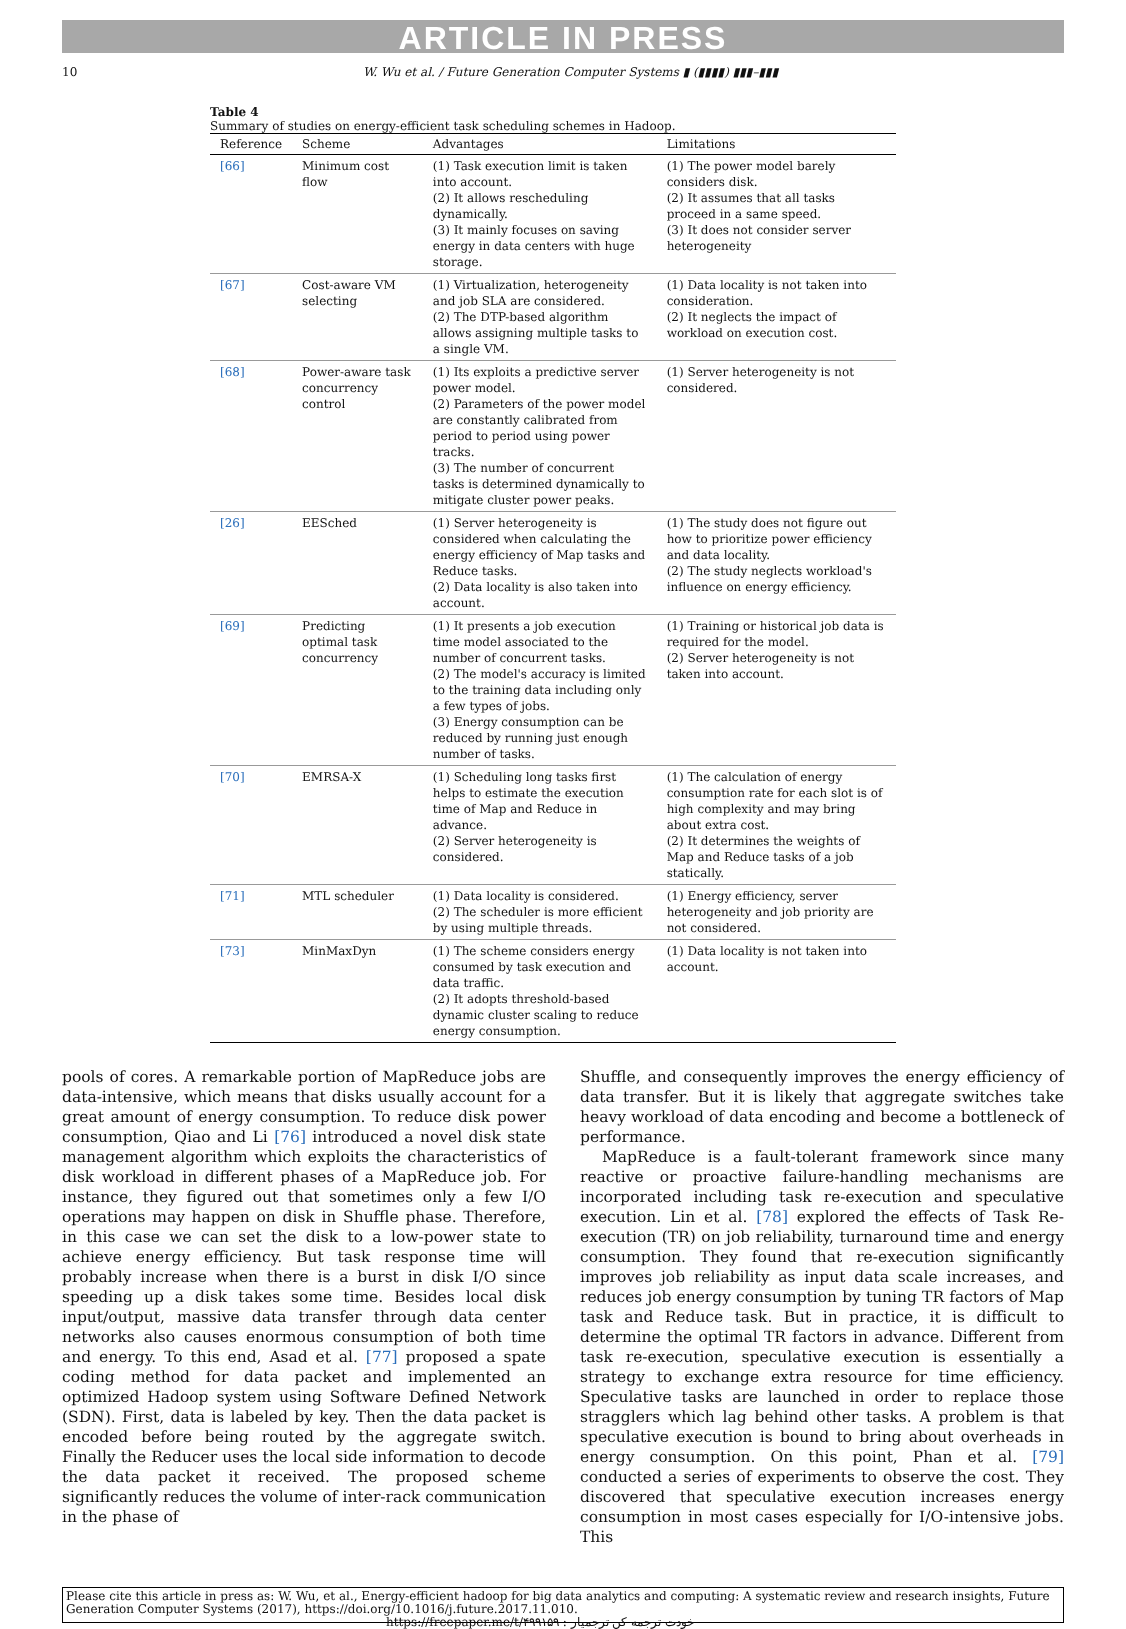ARTICLE IN PRESS
10 W. Wu et al. / Future Generation Computer Systems ▮ (▮▮▮▮) ▮▮▮–▮▮▮
Table 4
Summary of studies on energy-efficient task scheduling schemes in Hadoop.
| Reference | Scheme | Advantages | Limitations |
| --- | --- | --- | --- |
| [66] | Minimum cost flow | (1) Task execution limit is taken into account. (2) It allows rescheduling dynamically. (3) It mainly focuses on saving energy in data centers with huge storage. | (1) The power model barely considers disk. (2) It assumes that all tasks proceed in a same speed. (3) It does not consider server heterogeneity |
| [67] | Cost-aware VM selecting | (1) Virtualization, heterogeneity and job SLA are considered. (2) The DTP-based algorithm allows assigning multiple tasks to a single VM. | (1) Data locality is not taken into consideration. (2) It neglects the impact of workload on execution cost. |
| [68] | Power-aware task concurrency control | (1) Its exploits a predictive server power model. (2) Parameters of the power model are constantly calibrated from period to period using power tracks. (3) The number of concurrent tasks is determined dynamically to mitigate cluster power peaks. | (1) Server heterogeneity is not considered. |
| [26] | EESched | (1) Server heterogeneity is considered when calculating the energy efficiency of Map tasks and Reduce tasks. (2) Data locality is also taken into account. | (1) The study does not figure out how to prioritize power efficiency and data locality. (2) The study neglects workload's influence on energy efficiency. |
| [69] | Predicting optimal task concurrency | (1) It presents a job execution time model associated to the number of concurrent tasks. (2) The model's accuracy is limited to the training data including only a few types of jobs. (3) Energy consumption can be reduced by running just enough number of tasks. | (1) Training or historical job data is required for the model. (2) Server heterogeneity is not taken into account. |
| [70] | EMRSA-X | (1) Scheduling long tasks first helps to estimate the execution time of Map and Reduce in advance. (2) Server heterogeneity is considered. | (1) The calculation of energy consumption rate for each slot is of high complexity and may bring about extra cost. (2) It determines the weights of Map and Reduce tasks of a job statically. |
| [71] | MTL scheduler | (1) Data locality is considered. (2) The scheduler is more efficient by using multiple threads. | (1) Energy efficiency, server heterogeneity and job priority are not considered. |
| [73] | MinMaxDyn | (1) The scheme considers energy consumed by task execution and data traffic. (2) It adopts threshold-based dynamic cluster scaling to reduce energy consumption. | (1) Data locality is not taken into account. |
pools of cores. A remarkable portion of MapReduce jobs are data-intensive, which means that disks usually account for a great amount of energy consumption. To reduce disk power consumption, Qiao and Li [76] introduced a novel disk state management algorithm which exploits the characteristics of disk workload in different phases of a MapReduce job. For instance, they figured out that sometimes only a few I/O operations may happen on disk in Shuffle phase. Therefore, in this case we can set the disk to a low-power state to achieve energy efficiency. But task response time will probably increase when there is a burst in disk I/O since speeding up a disk takes some time. Besides local disk input/output, massive data transfer through data center networks also causes enormous consumption of both time and energy. To this end, Asad et al. [77] proposed a spate coding method for data packet and implemented an optimized Hadoop system using Software Defined Network (SDN). First, data is labeled by key. Then the data packet is encoded before being routed by the aggregate switch. Finally the Reducer uses the local side information to decode the data packet it received. The proposed scheme significantly reduces the volume of inter-rack communication in the phase of
Shuffle, and consequently improves the energy efficiency of data transfer. But it is likely that aggregate switches take heavy workload of data encoding and become a bottleneck of performance.
MapReduce is a fault-tolerant framework since many reactive or proactive failure-handling mechanisms are incorporated including task re-execution and speculative execution. Lin et al. [78] explored the effects of Task Re-execution (TR) on job reliability, turnaround time and energy consumption. They found that re-execution significantly improves job reliability as input data scale increases, and reduces job energy consumption by tuning TR factors of Map task and Reduce task. But in practice, it is difficult to determine the optimal TR factors in advance. Different from task re-execution, speculative execution is essentially a strategy to exchange extra resource for time efficiency. Speculative tasks are launched in order to replace those stragglers which lag behind other tasks. A problem is that speculative execution is bound to bring about overheads in energy consumption. On this point, Phan et al. [79] conducted a series of experiments to observe the cost. They discovered that speculative execution increases energy consumption in most cases especially for I/O-intensive jobs. This
Please cite this article in press as: W. Wu, et al., Energy-efficient hadoop for big data analytics and computing: A systematic review and research insights, Future Generation Computer Systems (2017), https://doi.org/10.1016/j.future.2017.11.010.
https://freepaper.me/t/۴۹۹۱۵۹ : خودت ترجمه کن ترجمیار